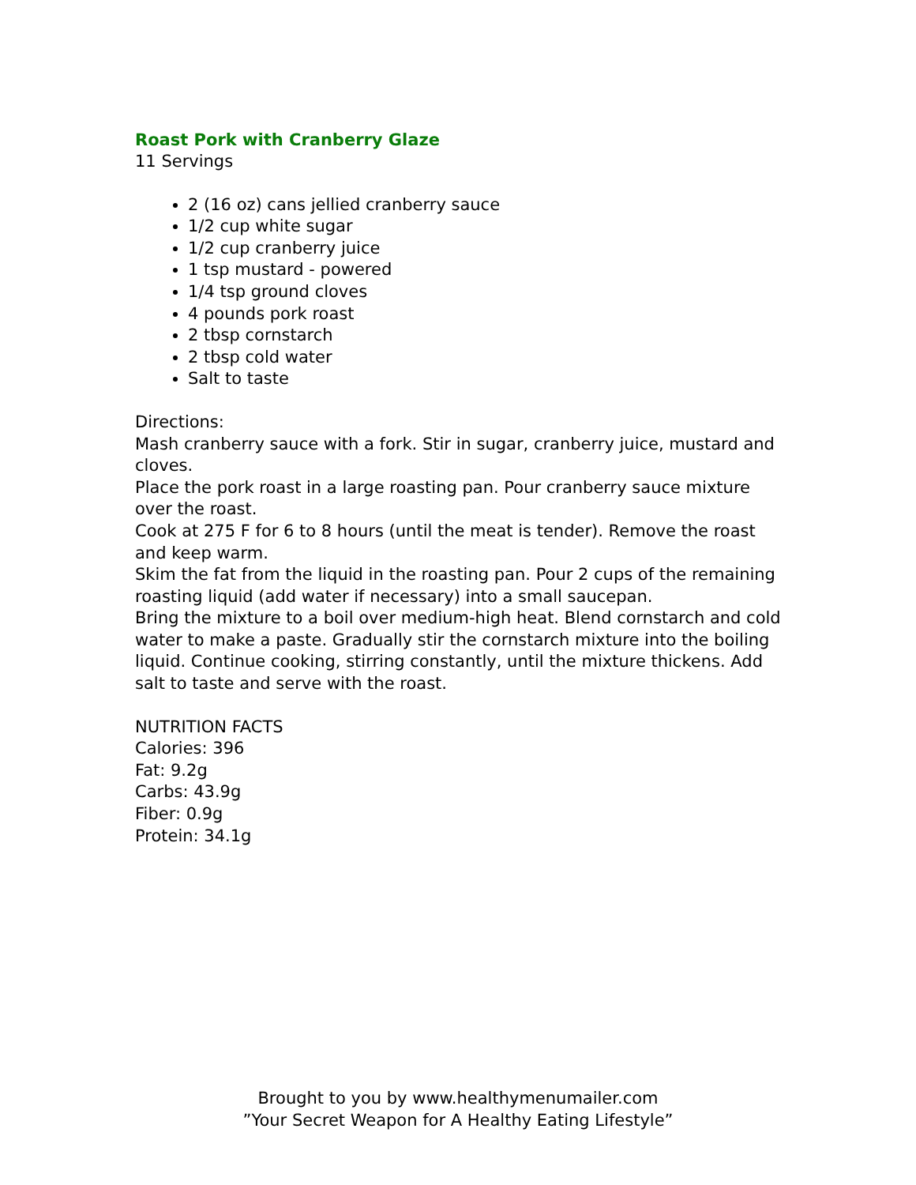Roast Pork with Cranberry Glaze
11 Servings
2 (16 oz) cans jellied cranberry sauce
1/2 cup white sugar
1/2 cup cranberry juice
1 tsp mustard - powered
1/4 tsp ground cloves
4 pounds pork roast
2 tbsp cornstarch
2 tbsp cold water
Salt to taste
Directions:
Mash cranberry sauce with a fork. Stir in sugar, cranberry juice, mustard and cloves.
Place the pork roast in a large roasting pan. Pour cranberry sauce mixture over the roast.
Cook at 275 F for 6 to 8 hours (until the meat is tender). Remove the roast and keep warm.
Skim the fat from the liquid in the roasting pan. Pour 2 cups of the remaining roasting liquid (add water if necessary) into a small saucepan.
Bring the mixture to a boil over medium-high heat. Blend cornstarch and cold water to make a paste. Gradually stir the cornstarch mixture into the boiling liquid. Continue cooking, stirring constantly, until the mixture thickens. Add salt to taste and serve with the roast.
NUTRITION FACTS
Calories: 396
Fat: 9.2g
Carbs: 43.9g
Fiber: 0.9g
Protein: 34.1g
Brought to you by www.healthymenumailer.com
”Your Secret Weapon for A Healthy Eating Lifestyle”